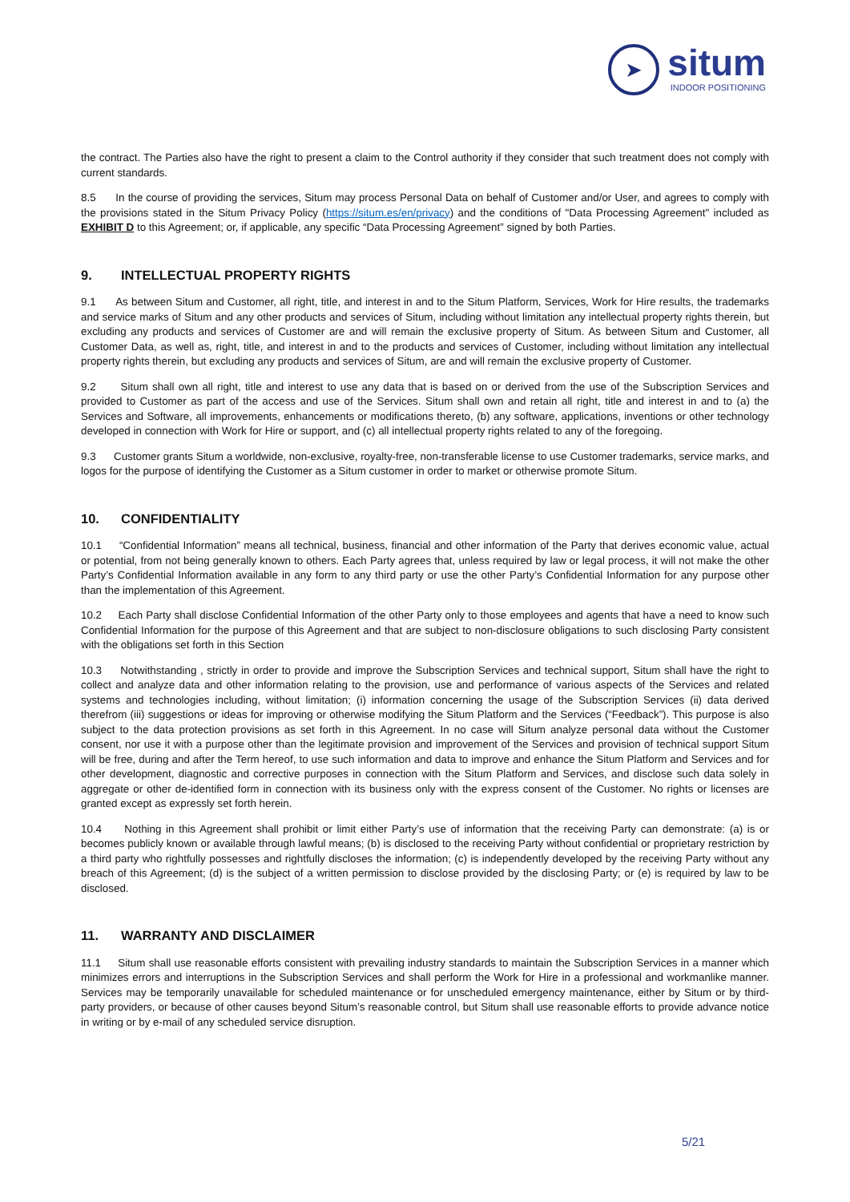➤
situm
INDOOR POSITIONING
the contract. The Parties also have the right to present a claim to the Control authority if they consider that such treatment does not comply with current standards.
8.5 In the course of providing the services, Situm may process Personal Data on behalf of Customer and/or User, and agrees to comply with the provisions stated in the Situm Privacy Policy (https://situm.es/en/privacy) and the conditions of "Data Processing Agreement" included as EXHIBIT D to this Agreement; or, if applicable, any specific “Data Processing Agreement” signed by both Parties.
9. INTELLECTUAL PROPERTY RIGHTS
9.1 As between Situm and Customer, all right, title, and interest in and to the Situm Platform, Services, Work for Hire results, the trademarks and service marks of Situm and any other products and services of Situm, including without limitation any intellectual property rights therein, but excluding any products and services of Customer are and will remain the exclusive property of Situm. As between Situm and Customer, all Customer Data, as well as, right, title, and interest in and to the products and services of Customer, including without limitation any intellectual property rights therein, but excluding any products and services of Situm, are and will remain the exclusive property of Customer.
9.2 Situm shall own all right, title and interest to use any data that is based on or derived from the use of the Subscription Services and provided to Customer as part of the access and use of the Services. Situm shall own and retain all right, title and interest in and to (a) the Services and Software, all improvements, enhancements or modifications thereto, (b) any software, applications, inventions or other technology developed in connection with Work for Hire or support, and (c) all intellectual property rights related to any of the foregoing.
9.3 Customer grants Situm a worldwide, non-exclusive, royalty-free, non-transferable license to use Customer trademarks, service marks, and logos for the purpose of identifying the Customer as a Situm customer in order to market or otherwise promote Situm.
10. CONFIDENTIALITY
10.1 “Confidential Information” means all technical, business, financial and other information of the Party that derives economic value, actual or potential, from not being generally known to others. Each Party agrees that, unless required by law or legal process, it will not make the other Party’s Confidential Information available in any form to any third party or use the other Party’s Confidential Information for any purpose other than the implementation of this Agreement.
10.2 Each Party shall disclose Confidential Information of the other Party only to those employees and agents that have a need to know such Confidential Information for the purpose of this Agreement and that are subject to non-disclosure obligations to such disclosing Party consistent with the obligations set forth in this Section
10.3 Notwithstanding , strictly in order to provide and improve the Subscription Services and technical support, Situm shall have the right to collect and analyze data and other information relating to the provision, use and performance of various aspects of the Services and related systems and technologies including, without limitation; (i) information concerning the usage of the Subscription Services (ii) data derived therefrom (iii) suggestions or ideas for improving or otherwise modifying the Situm Platform and the Services (“Feedback”). This purpose is also subject to the data protection provisions as set forth in this Agreement. In no case will Situm analyze personal data without the Customer consent, nor use it with a purpose other than the legitimate provision and improvement of the Services and provision of technical support Situm will be free, during and after the Term hereof, to use such information and data to improve and enhance the Situm Platform and Services and for other development, diagnostic and corrective purposes in connection with the Situm Platform and Services, and disclose such data solely in aggregate or other de-identified form in connection with its business only with the express consent of the Customer. No rights or licenses are granted except as expressly set forth herein.
10.4 Nothing in this Agreement shall prohibit or limit either Party’s use of information that the receiving Party can demonstrate: (a) is or becomes publicly known or available through lawful means; (b) is disclosed to the receiving Party without confidential or proprietary restriction by a third party who rightfully possesses and rightfully discloses the information; (c) is independently developed by the receiving Party without any breach of this Agreement; (d) is the subject of a written permission to disclose provided by the disclosing Party; or (e) is required by law to be disclosed.
11. WARRANTY AND DISCLAIMER
11.1 Situm shall use reasonable efforts consistent with prevailing industry standards to maintain the Subscription Services in a manner which minimizes errors and interruptions in the Subscription Services and shall perform the Work for Hire in a professional and workmanlike manner. Services may be temporarily unavailable for scheduled maintenance or for unscheduled emergency maintenance, either by Situm or by third-party providers, or because of other causes beyond Situm’s reasonable control, but Situm shall use reasonable efforts to provide advance notice in writing or by e-mail of any scheduled service disruption.
5/21